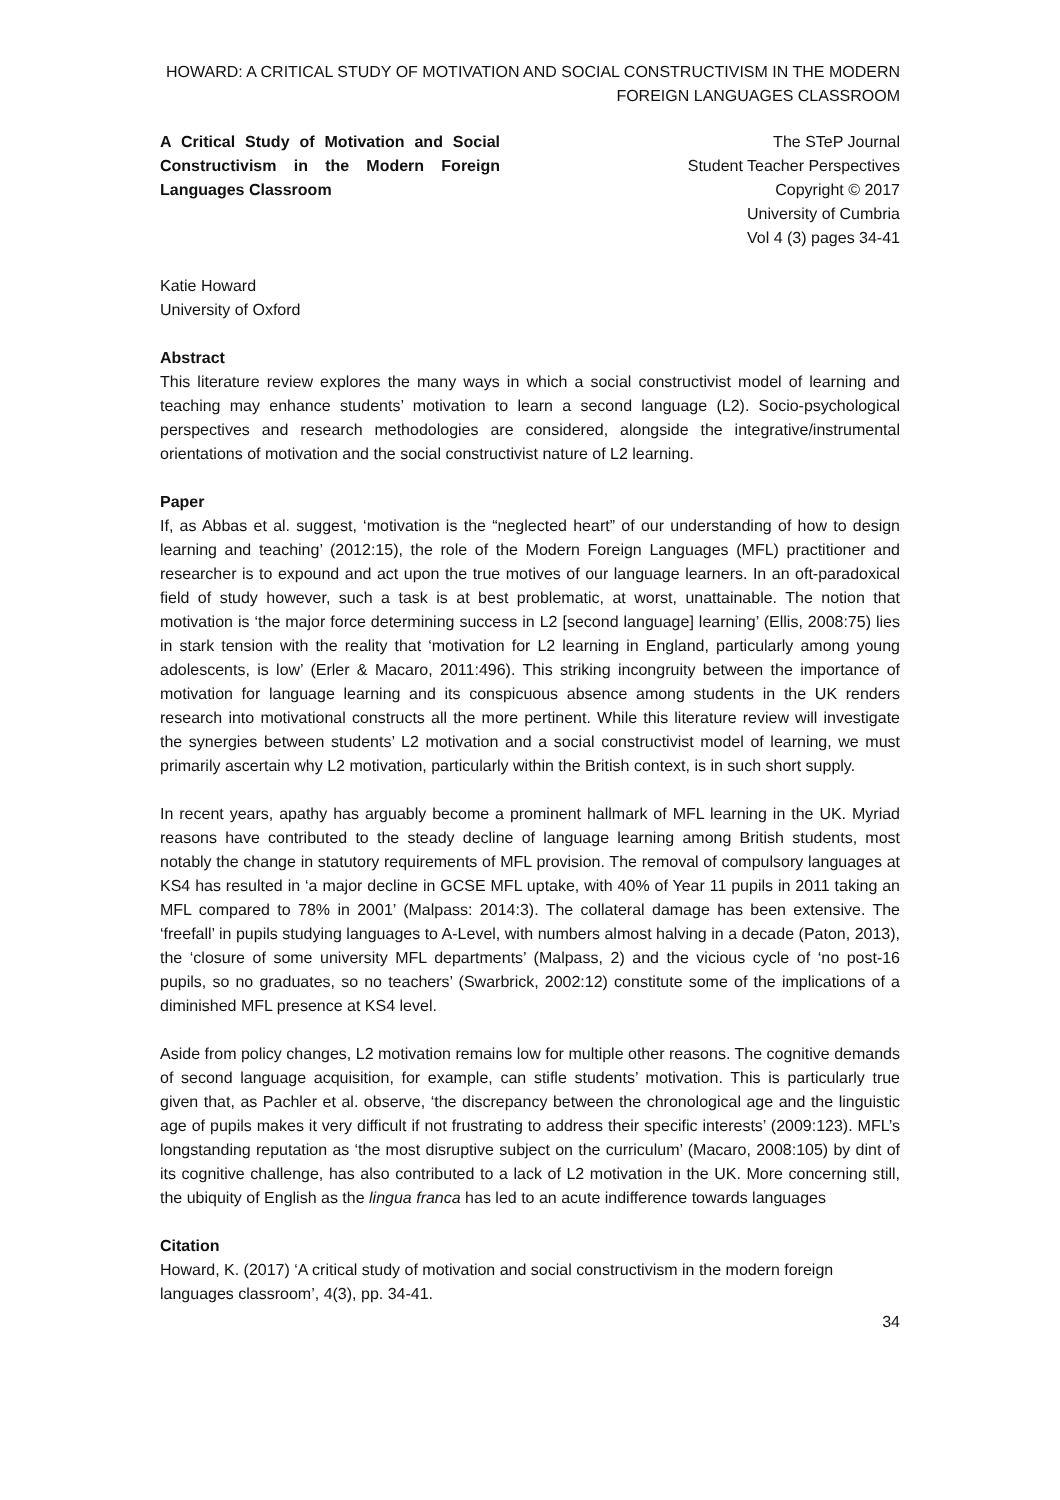HOWARD: A CRITICAL STUDY OF MOTIVATION AND SOCIAL CONSTRUCTIVISM IN THE MODERN FOREIGN LANGUAGES CLASSROOM
A Critical Study of Motivation and Social Constructivism in the Modern Foreign Languages Classroom
The STeP Journal
Student Teacher Perspectives
Copyright © 2017
University of Cumbria
Vol 4 (3) pages 34-41
Katie Howard
University of Oxford
Abstract
This literature review explores the many ways in which a social constructivist model of learning and teaching may enhance students’ motivation to learn a second language (L2). Socio-psychological perspectives and research methodologies are considered, alongside the integrative/instrumental orientations of motivation and the social constructivist nature of L2 learning.
Paper
If, as Abbas et al. suggest, ‘motivation is the “neglected heart” of our understanding of how to design learning and teaching’ (2012:15), the role of the Modern Foreign Languages (MFL) practitioner and researcher is to expound and act upon the true motives of our language learners. In an oft-paradoxical field of study however, such a task is at best problematic, at worst, unattainable. The notion that motivation is ‘the major force determining success in L2 [second language] learning’ (Ellis, 2008:75) lies in stark tension with the reality that ‘motivation for L2 learning in England, particularly among young adolescents, is low’ (Erler & Macaro, 2011:496). This striking incongruity between the importance of motivation for language learning and its conspicuous absence among students in the UK renders research into motivational constructs all the more pertinent. While this literature review will investigate the synergies between students’ L2 motivation and a social constructivist model of learning, we must primarily ascertain why L2 motivation, particularly within the British context, is in such short supply.
In recent years, apathy has arguably become a prominent hallmark of MFL learning in the UK. Myriad reasons have contributed to the steady decline of language learning among British students, most notably the change in statutory requirements of MFL provision. The removal of compulsory languages at KS4 has resulted in ‘a major decline in GCSE MFL uptake, with 40% of Year 11 pupils in 2011 taking an MFL compared to 78% in 2001’ (Malpass: 2014:3). The collateral damage has been extensive. The ‘freefall’ in pupils studying languages to A-Level, with numbers almost halving in a decade (Paton, 2013), the ‘closure of some university MFL departments’ (Malpass, 2) and the vicious cycle of ‘no post-16 pupils, so no graduates, so no teachers’ (Swarbrick, 2002:12) constitute some of the implications of a diminished MFL presence at KS4 level.
Aside from policy changes, L2 motivation remains low for multiple other reasons. The cognitive demands of second language acquisition, for example, can stifle students’ motivation. This is particularly true given that, as Pachler et al. observe, ‘the discrepancy between the chronological age and the linguistic age of pupils makes it very difficult if not frustrating to address their specific interests’ (2009:123). MFL’s longstanding reputation as ‘the most disruptive subject on the curriculum’ (Macaro, 2008:105) by dint of its cognitive challenge, has also contributed to a lack of L2 motivation in the UK. More concerning still, the ubiquity of English as the lingua franca has led to an acute indifference towards languages
Citation
Howard, K. (2017) ‘A critical study of motivation and social constructivism in the modern foreign languages classroom’, 4(3), pp. 34-41.
34